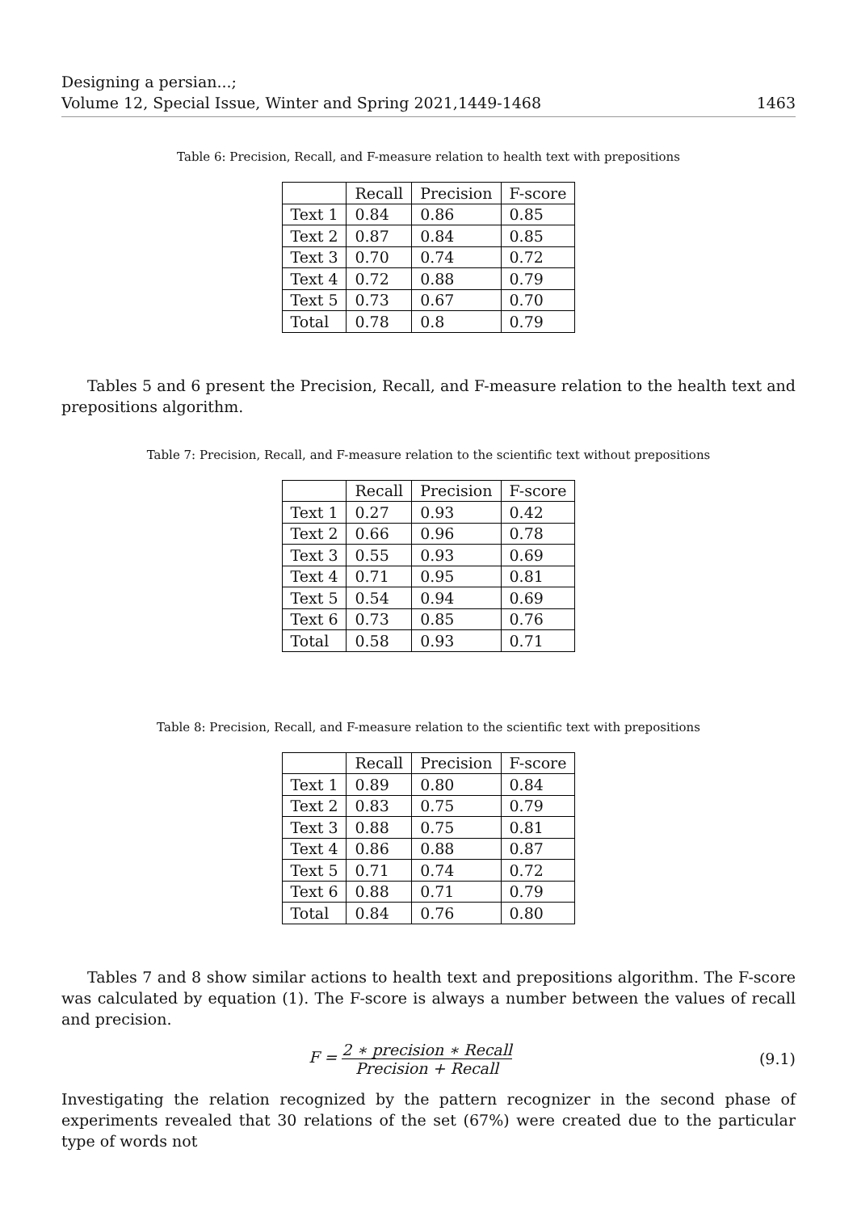Designing a persian...;
Volume 12, Special Issue, Winter and Spring 2021,1449-1468
1463
Table 6: Precision, Recall, and F-measure relation to health text with prepositions
| | Recall | Precision | F-score |
| --- | --- | --- | --- |
| Text 1 | 0.84 | 0.86 | 0.85 |
| Text 2 | 0.87 | 0.84 | 0.85 |
| Text 3 | 0.70 | 0.74 | 0.72 |
| Text 4 | 0.72 | 0.88 | 0.79 |
| Text 5 | 0.73 | 0.67 | 0.70 |
| Total | 0.78 | 0.8 | 0.79 |
Tables 5 and 6 present the Precision, Recall, and F-measure relation to the health text and prepositions algorithm.
Table 7: Precision, Recall, and F-measure relation to the scientific text without prepositions
| | Recall | Precision | F-score |
| --- | --- | --- | --- |
| Text 1 | 0.27 | 0.93 | 0.42 |
| Text 2 | 0.66 | 0.96 | 0.78 |
| Text 3 | 0.55 | 0.93 | 0.69 |
| Text 4 | 0.71 | 0.95 | 0.81 |
| Text 5 | 0.54 | 0.94 | 0.69 |
| Text 6 | 0.73 | 0.85 | 0.76 |
| Total | 0.58 | 0.93 | 0.71 |
Table 8: Precision, Recall, and F-measure relation to the scientific text with prepositions
| | Recall | Precision | F-score |
| --- | --- | --- | --- |
| Text 1 | 0.89 | 0.80 | 0.84 |
| Text 2 | 0.83 | 0.75 | 0.79 |
| Text 3 | 0.88 | 0.75 | 0.81 |
| Text 4 | 0.86 | 0.88 | 0.87 |
| Text 5 | 0.71 | 0.74 | 0.72 |
| Text 6 | 0.88 | 0.71 | 0.79 |
| Total | 0.84 | 0.76 | 0.80 |
Tables 7 and 8 show similar actions to health text and prepositions algorithm. The F-score was calculated by equation (1). The F-score is always a number between the values of recall and precision.
F = 2 ∗ precision ∗ Recall Precision + Recall
(9.1)
Investigating the relation recognized by the pattern recognizer in the second phase of experiments revealed that 30 relations of the set (67%) were created due to the particular type of words not